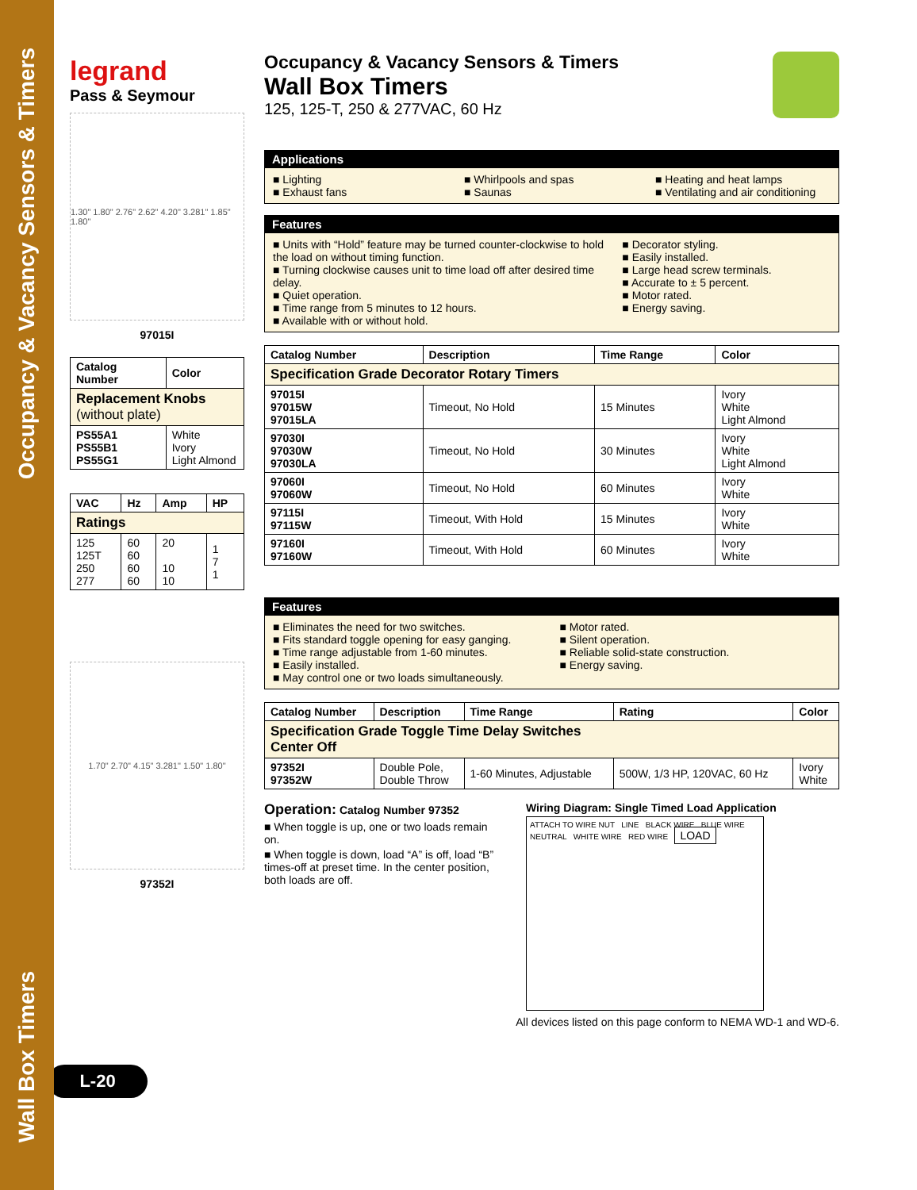Occupancy & Vacancy Sensors & Timers
Wall Box Timers
legrand
Pass & Seymour
1.30" 1.80" 2.76" 2.62" 4.20" 3.281" 1.85" 1.80"
97015I
| Catalog Number | Color |
| --- | --- |
| Replacement Knobs (without plate) | |
| PS55A1 PS55B1 PS55G1 | White Ivory Light Almond |
| VAC | Hz | Amp | HP |
| --- | --- | --- | --- |
| Ratings | | | |
| 125 125T 250 277 | 60 60 60 60 | 20 10 10 | 1 7 1 |
1.70" 2.70" 4.15" 3.281" 1.50" 1.80"
97352I
L-20
Occupancy & Vacancy Sensors & Timers
Wall Box Timers
125, 125-T, 250 & 277VAC, 60 Hz
Applications
■ Lighting
■ Exhaust fans
■ Whirlpools and spas
■ Saunas
■ Heating and heat lamps
■ Ventilating and air conditioning
Features
■ Units with “Hold” feature may be turned counter-clockwise to hold the load on without timing function.
■ Turning clockwise causes unit to time load off after desired time delay.
■ Quiet operation.
■ Time range from 5 minutes to 12 hours.
■ Available with or without hold.
■ Decorator styling.
■ Easily installed.
■ Large head screw terminals.
■ Accurate to ± 5 percent.
■ Motor rated.
■ Energy saving.
| Catalog Number | Description | Time Range | Color |
| --- | --- | --- | --- |
| Specification Grade Decorator Rotary Timers | | | |
| 97015I 97015W 97015LA | Timeout, No Hold | 15 Minutes | Ivory White Light Almond |
| 97030I 97030W 97030LA | Timeout, No Hold | 30 Minutes | Ivory White Light Almond |
| 97060I 97060W | Timeout, No Hold | 60 Minutes | Ivory White |
| 97115I 97115W | Timeout, With Hold | 15 Minutes | Ivory White |
| 97160I 97160W | Timeout, With Hold | 60 Minutes | Ivory White |
Features
■ Eliminates the need for two switches.
■ Fits standard toggle opening for easy ganging.
■ Time range adjustable from 1-60 minutes.
■ Easily installed.
■ May control one or two loads simultaneously.
■ Motor rated.
■ Silent operation.
■ Reliable solid-state construction.
■ Energy saving.
| Catalog Number | Description | Time Range | Rating | Color |
| --- | --- | --- | --- | --- |
| Specification Grade Toggle Time Delay Switches Center Off | | | | |
| 97352I 97352W | Double Pole, Double Throw | 1-60 Minutes, Adjustable | 500W, 1/3 HP, 120VAC, 60 Hz | Ivory White |
Operation: Catalog Number 97352
■ When toggle is up, one or two loads remain on.
■ When toggle is down, load “A” is off, load “B” times-off at preset time. In the center position, both loads are off.
Wiring Diagram: Single Timed Load Application
ATTACH TO WIRE NUT LINE BLACK WIRE BLUE WIRE NEUTRAL WHITE WIRE RED WIRE LOAD
All devices listed on this page conform to NEMA WD-1 and WD-6.